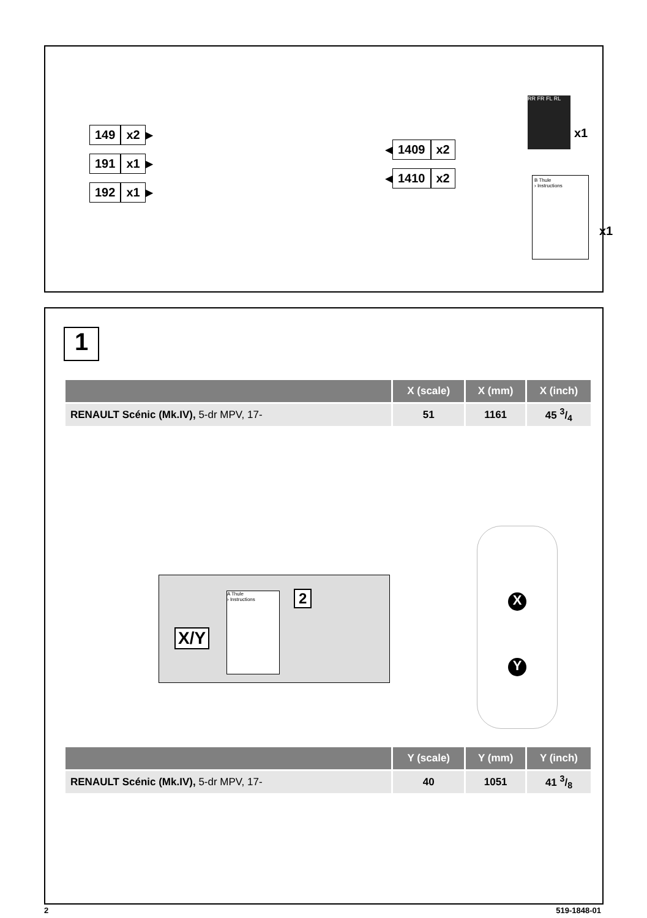149 x2 ▶
191 x1 ▶
192 x1 ▶
◀ 1409 x2
◀ 1410 x2
RR FR FL RL
x1
B Thule
› Instructions
x1
1
| | X (scale) | X (mm) | X (inch) |
| --- | --- | --- | --- |
| RENAULT Scénic (Mk.IV), 5-dr MPV, 17- | 51 | 1161 | 45 3/4 |
X/Y
A Thule
› Instructions
2
X
Y
| | Y (scale) | Y (mm) | Y (inch) |
| --- | --- | --- | --- |
| RENAULT Scénic (Mk.IV), 5-dr MPV, 17- | 40 | 1051 | 41 3/8 |
2 519-1848-01